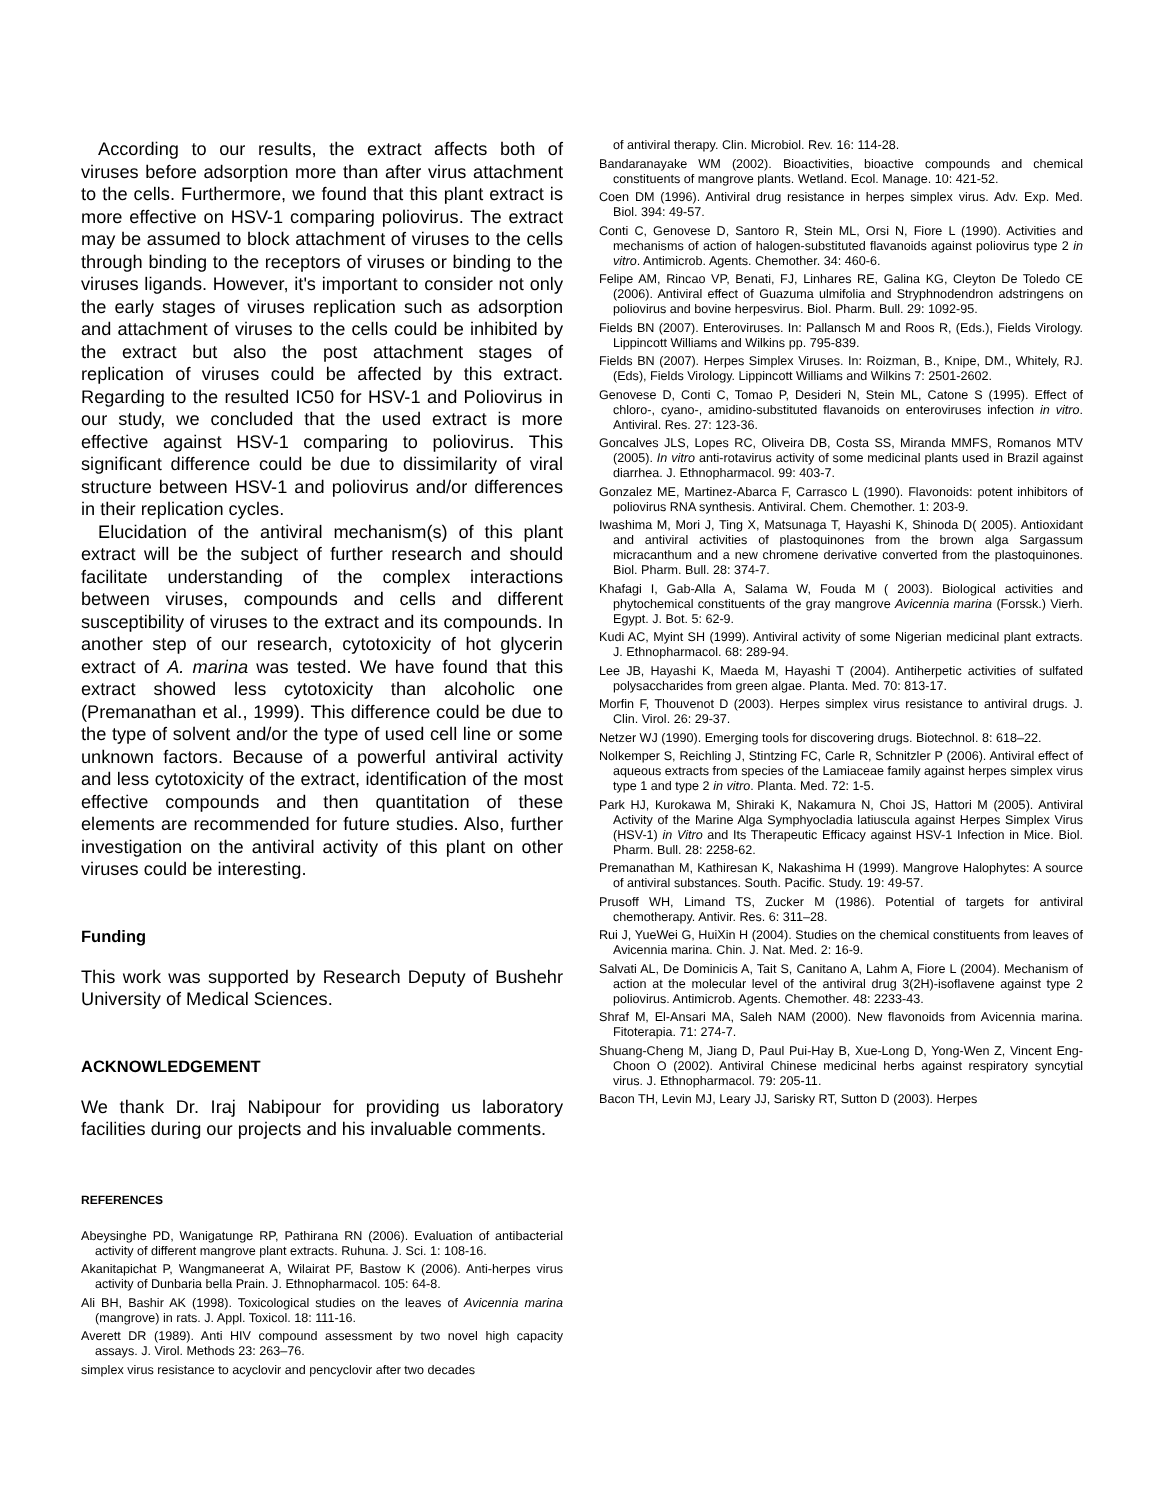According to our results, the extract affects both of viruses before adsorption more than after virus attachment to the cells. Furthermore, we found that this plant extract is more effective on HSV-1 comparing poliovirus. The extract may be assumed to block attachment of viruses to the cells through binding to the receptors of viruses or binding to the viruses ligands. However, it's important to consider not only the early stages of viruses replication such as adsorption and attachment of viruses to the cells could be inhibited by the extract but also the post attachment stages of replication of viruses could be affected by this extract. Regarding to the resulted IC50 for HSV-1 and Poliovirus in our study, we concluded that the used extract is more effective against HSV-1 comparing to poliovirus. This significant difference could be due to dissimilarity of viral structure between HSV-1 and poliovirus and/or differences in their replication cycles.
Elucidation of the antiviral mechanism(s) of this plant extract will be the subject of further research and should facilitate understanding of the complex interactions between viruses, compounds and cells and different susceptibility of viruses to the extract and its compounds. In another step of our research, cytotoxicity of hot glycerin extract of A. marina was tested. We have found that this extract showed less cytotoxicity than alcoholic one (Premanathan et al., 1999). This difference could be due to the type of solvent and/or the type of used cell line or some unknown factors. Because of a powerful antiviral activity and less cytotoxicity of the extract, identification of the most effective compounds and then quantitation of these elements are recommended for future studies. Also, further investigation on the antiviral activity of this plant on other viruses could be interesting.
Funding
This work was supported by Research Deputy of Bushehr University of Medical Sciences.
ACKNOWLEDGEMENT
We thank Dr. Iraj Nabipour for providing us laboratory facilities during our projects and his invaluable comments.
REFERENCES
Abeysinghe PD, Wanigatunge RP, Pathirana RN (2006). Evaluation of antibacterial activity of different mangrove plant extracts. Ruhuna. J. Sci. 1: 108-16.
Akanitapichat P, Wangmaneerat A, Wilairat PF, Bastow K (2006). Anti-herpes virus activity of Dunbaria bella Prain. J. Ethnopharmacol. 105: 64-8.
Ali BH, Bashir AK (1998). Toxicological studies on the leaves of Avicennia marina (mangrove) in rats. J. Appl. Toxicol. 18: 111-16.
Averett DR (1989). Anti HIV compound assessment by two novel high capacity assays. J. Virol. Methods 23: 263–76.
simplex virus resistance to acyclovir and pencyclovir after two decades
of antiviral therapy. Clin. Microbiol. Rev. 16: 114-28.
Bandaranayake WM (2002). Bioactivities, bioactive compounds and chemical constituents of mangrove plants. Wetland. Ecol. Manage. 10: 421-52.
Coen DM (1996). Antiviral drug resistance in herpes simplex virus. Adv. Exp. Med. Biol. 394: 49-57.
Conti C, Genovese D, Santoro R, Stein ML, Orsi N, Fiore L (1990). Activities and mechanisms of action of halogen-substituted flavanoids against poliovirus type 2 in vitro. Antimicrob. Agents. Chemother. 34: 460-6.
Felipe AM, Rincao VP, Benati, FJ, Linhares RE, Galina KG, Cleyton De Toledo CE (2006). Antiviral effect of Guazuma ulmifolia and Stryphnodendron adstringens on poliovirus and bovine herpesvirus. Biol. Pharm. Bull. 29: 1092-95.
Fields BN (2007). Enteroviruses. In: Pallansch M and Roos R, (Eds.), Fields Virology. Lippincott Williams and Wilkins pp. 795-839.
Fields BN (2007). Herpes Simplex Viruses. In: Roizman, B., Knipe, DM., Whitely, RJ.(Eds), Fields Virology. Lippincott Williams and Wilkins 7: 2501-2602.
Genovese D, Conti C, Tomao P, Desideri N, Stein ML, Catone S (1995). Effect of chloro-, cyano-, amidino-substituted flavanoids on enteroviruses infection in vitro. Antiviral. Res. 27: 123-36.
Goncalves JLS, Lopes RC, Oliveira DB, Costa SS, Miranda MMFS, Romanos MTV (2005). In vitro anti-rotavirus activity of some medicinal plants used in Brazil against diarrhea. J. Ethnopharmacol. 99: 403-7.
Gonzalez ME, Martinez-Abarca F, Carrasco L (1990). Flavonoids: potent inhibitors of poliovirus RNA synthesis. Antiviral. Chem. Chemother. 1: 203-9.
Iwashima M, Mori J, Ting X, Matsunaga T, Hayashi K, Shinoda D( 2005). Antioxidant and antiviral activities of plastoquinones from the brown alga Sargassum micracanthum and a new chromene derivative converted from the plastoquinones. Biol. Pharm. Bull. 28: 374-7.
Khafagi I, Gab-Alla A, Salama W, Fouda M ( 2003). Biological activities and phytochemical constituents of the gray mangrove Avicennia marina (Forssk.) Vierh. Egypt. J. Bot. 5: 62-9.
Kudi AC, Myint SH (1999). Antiviral activity of some Nigerian medicinal plant extracts. J. Ethnopharmacol. 68: 289-94.
Lee JB, Hayashi K, Maeda M, Hayashi T (2004). Antiherpetic activities of sulfated polysaccharides from green algae. Planta. Med. 70: 813-17.
Morfin F, Thouvenot D (2003). Herpes simplex virus resistance to antiviral drugs. J. Clin. Virol. 26: 29-37.
Netzer WJ (1990). Emerging tools for discovering drugs. Biotechnol. 8: 618–22.
Nolkemper S, Reichling J, Stintzing FC, Carle R, Schnitzler P (2006). Antiviral effect of aqueous extracts from species of the Lamiaceae family against herpes simplex virus type 1 and type 2 in vitro. Planta. Med. 72: 1-5.
Park HJ, Kurokawa M, Shiraki K, Nakamura N, Choi JS, Hattori M (2005). Antiviral Activity of the Marine Alga Symphyocladia latiuscula against Herpes Simplex Virus (HSV-1) in Vitro and Its Therapeutic Efficacy against HSV-1 Infection in Mice. Biol. Pharm. Bull. 28: 2258-62.
Premanathan M, Kathiresan K, Nakashima H (1999). Mangrove Halophytes: A source of antiviral substances. South. Pacific. Study. 19: 49-57.
Prusoff WH, Limand TS, Zucker M (1986). Potential of targets for antiviral chemotherapy. Antivir. Res. 6: 311–28.
Rui J, YueWei G, HuiXin H (2004). Studies on the chemical constituents from leaves of Avicennia marina. Chin. J. Nat. Med. 2: 16-9.
Salvati AL, De Dominicis A, Tait S, Canitano A, Lahm A, Fiore L (2004). Mechanism of action at the molecular level of the antiviral drug 3(2H)-isoflavene against type 2 poliovirus. Antimicrob. Agents. Chemother. 48: 2233-43.
Shraf M, El-Ansari MA, Saleh NAM (2000). New flavonoids from Avicennia marina. Fitoterapia. 71: 274-7.
Shuang-Cheng M, Jiang D, Paul Pui-Hay B, Xue-Long D, Yong-Wen Z, Vincent Eng-Choon O (2002). Antiviral Chinese medicinal herbs against respiratory syncytial virus. J. Ethnopharmacol. 79: 205-11.
Bacon TH, Levin MJ, Leary JJ, Sarisky RT, Sutton D (2003). Herpes